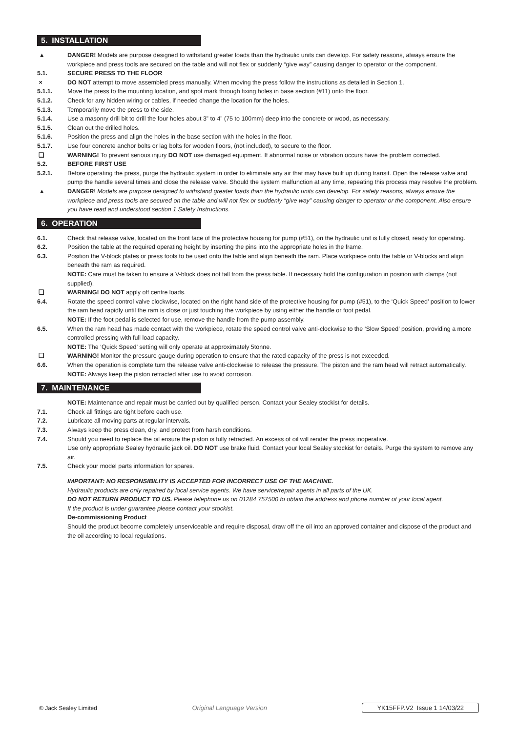5. INSTALLATION
▲ DANGER! Models are purpose designed to withstand greater loads than the hydraulic units can develop. For safety reasons, always ensure the workpiece and press tools are secured on the table and will not flex or suddenly “give way” causing danger to operator or the component.
5.1. SECURE PRESS TO THE FLOOR
× DO NOT attempt to move assembled press manually. When moving the press follow the instructions as detailed in Section 1.
5.1.1. Move the press to the mounting location, and spot mark through fixing holes in base section (#11) onto the floor.
5.1.2. Check for any hidden wiring or cables, if needed change the location for the holes.
5.1.3. Temporarily move the press to the side.
5.1.4. Use a masonry drill bit to drill the four holes about 3” to 4” (75 to 100mm) deep into the concrete or wood, as necessary.
5.1.5. Clean out the drilled holes.
5.1.6. Position the press and align the holes in the base section with the holes in the floor.
5.1.7. Use four concrete anchor bolts or lag bolts for wooden floors, (not included), to secure to the floor.
❑ WARNING! To prevent serious injury DO NOT use damaged equipment. If abnormal noise or vibration occurs have the problem corrected.
5.2. BEFORE FIRST USE
5.2.1. Before operating the press, purge the hydraulic system in order to eliminate any air that may have built up during transit. Open the release valve and pump the handle several times and close the release valve. Should the system malfunction at any time, repeating this process may resolve the problem.
▲ DANGER! Models are purpose designed to withstand greater loads than the hydraulic units can develop. For safety reasons, always ensure the workpiece and press tools are secured on the table and will not flex or suddenly “give way” causing danger to operator or the component. Also ensure you have read and understood section 1 Safety Instructions.
6. OPERATION
6.1. Check that release valve, located on the front face of the protective housing for pump (#51), on the hydraulic unit is fully closed, ready for operating.
6.2. Position the table at the required operating height by inserting the pins into the appropriate holes in the frame.
6.3. Position the V-block plates or press tools to be used onto the table and align beneath the ram. Place workpiece onto the table or V-blocks and align beneath the ram as required.
NOTE: Care must be taken to ensure a V-block does not fall from the press table. If necessary hold the configuration in position with clamps (not supplied).
❑ WARNING! DO NOT apply off centre loads.
6.4. Rotate the speed control valve clockwise, located on the right hand side of the protective housing for pump (#51), to the ‘Quick Speed’ position to lower the ram head rapidly until the ram is close or just touching the workpiece by using either the handle or foot pedal.
NOTE: If the foot pedal is selected for use, remove the handle from the pump assembly.
6.5. When the ram head has made contact with the workpiece, rotate the speed control valve anti-clockwise to the ‘Slow Speed’ position, providing a more controlled pressing with full load capacity.
NOTE: The ‘Quick Speed’ setting will only operate at approximately 5tonne.
❑ WARNING! Monitor the pressure gauge during operation to ensure that the rated capacity of the press is not exceeded.
6.6. When the operation is complete turn the release valve anti-clockwise to release the pressure. The piston and the ram head will retract automatically.
NOTE: Always keep the piston retracted after use to avoid corrosion.
7. MAINTENANCE
NOTE: Maintenance and repair must be carried out by qualified person. Contact your Sealey stockist for details.
7.1. Check all fittings are tight before each use.
7.2. Lubricate all moving parts at regular intervals.
7.3. Always keep the press clean, dry, and protect from harsh conditions.
7.4. Should you need to replace the oil ensure the piston is fully retracted. An excess of oil will render the press inoperative.
Use only appropriate Sealey hydraulic jack oil. DO NOT use brake fluid. Contact your local Sealey stockist for details. Purge the system to remove any air.
7.5. Check your model parts information for spares.
IMPORTANT: NO RESPONSIBILITY IS ACCEPTED FOR INCORRECT USE OF THE MACHINE.
Hydraulic products are only repaired by local service agents. We have service/repair agents in all parts of the UK.
DO NOT RETURN PRODUCT TO US. Please telephone us on 01284 757500 to obtain the address and phone number of your local agent.
If the product is under guarantee please contact your stockist.
De-commissioning Product
Should the product become completely unserviceable and require disposal, draw off the oil into an approved container and dispose of the product and the oil according to local regulations.
© Jack Sealey Limited Original Language Version YK15FFP.V2 Issue 1 14/03/22